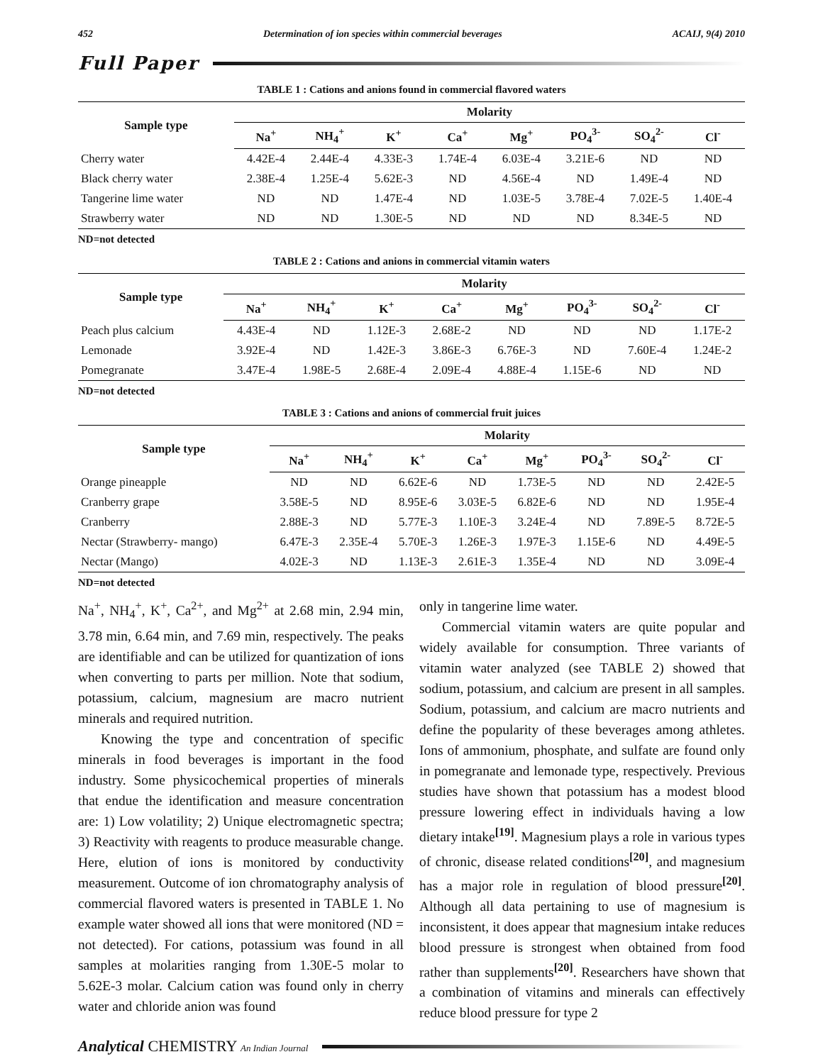452 Determination of ion species within commercial beverages ACAIJ, 9(4) 2010
Full Paper
TABLE 1 : Cations and anions found in commercial flavored waters
| Sample type | Molarity | | | | | | | |
| --- | --- | --- | --- | --- | --- | --- | --- | --- |
| | Na<sup>+</sup> | NH<sub>4</sub><sup>+</sup> | K<sup>+</sup> | Ca<sup>+</sup> | Mg<sup>+</sup> | PO<sub>4</sub><sup>3-</sup> | SO<sub>4</sub><sup>2-</sup> | Cl<sup>-</sup> |
| Cherry water | 4.42E-4 | 2.44E-4 | 4.33E-3 | 1.74E-4 | 6.03E-4 | 3.21E-6 | ND | ND |
| Black cherry water | 2.38E-4 | 1.25E-4 | 5.62E-3 | ND | 4.56E-4 | ND | 1.49E-4 | ND |
| Tangerine lime water | ND | ND | 1.47E-4 | ND | 1.03E-5 | 3.78E-4 | 7.02E-5 | 1.40E-4 |
| Strawberry water | ND | ND | 1.30E-5 | ND | ND | ND | 8.34E-5 | ND |
ND=not detected
TABLE 2 : Cations and anions in commercial vitamin waters
| Sample type | Molarity | | | | | | | |
| --- | --- | --- | --- | --- | --- | --- | --- | --- |
| | Na<sup>+</sup> | NH<sub>4</sub><sup>+</sup> | K<sup>+</sup> | Ca<sup>+</sup> | Mg<sup>+</sup> | PO<sub>4</sub><sup>3-</sup> | SO<sub>4</sub><sup>2-</sup> | Cl<sup>-</sup> |
| Peach plus calcium | 4.43E-4 | ND | 1.12E-3 | 2.68E-2 | ND | ND | ND | 1.17E-2 |
| Lemonade | 3.92E-4 | ND | 1.42E-3 | 3.86E-3 | 6.76E-3 | ND | 7.60E-4 | 1.24E-2 |
| Pomegranate | 3.47E-4 | 1.98E-5 | 2.68E-4 | 2.09E-4 | 4.88E-4 | 1.15E-6 | ND | ND |
ND=not detected
TABLE 3 : Cations and anions of commercial fruit juices
| Sample type | Molarity | | | | | | | |
| --- | --- | --- | --- | --- | --- | --- | --- | --- |
| | Na<sup>+</sup> | NH<sub>4</sub><sup>+</sup> | K<sup>+</sup> | Ca<sup>+</sup> | Mg<sup>+</sup> | PO<sub>4</sub><sup>3-</sup> | SO<sub>4</sub><sup>2-</sup> | Cl<sup>-</sup> |
| Orange pineapple | ND | ND | 6.62E-6 | ND | 1.73E-5 | ND | ND | 2.42E-5 |
| Cranberry grape | 3.58E-5 | ND | 8.95E-6 | 3.03E-5 | 6.82E-6 | ND | ND | 1.95E-4 |
| Cranberry | 2.88E-3 | ND | 5.77E-3 | 1.10E-3 | 3.24E-4 | ND | 7.89E-5 | 8.72E-5 |
| Nectar (Strawberry- mango) | 6.47E-3 | 2.35E-4 | 5.70E-3 | 1.26E-3 | 1.97E-3 | 1.15E-6 | ND | 4.49E-5 |
| Nectar (Mango) | 4.02E-3 | ND | 1.13E-3 | 2.61E-3 | 1.35E-4 | ND | ND | 3.09E-4 |
ND=not detected
Na<sup>+</sup>, NH<sub>4</sub><sup>+</sup>, K<sup>+</sup>, Ca<sup>2+</sup>, and Mg<sup>2+</sup> at 2.68 min, 2.94 min, 3.78 min, 6.64 min, and 7.69 min, respectively. The peaks are identifiable and can be utilized for quantization of ions when converting to parts per million. Note that sodium, potassium, calcium, magnesium are macro nutrient minerals and required nutrition.
Knowing the type and concentration of specific minerals in food beverages is important in the food industry. Some physicochemical properties of minerals that endue the identification and measure concentration are: 1) Low volatility; 2) Unique electromagnetic spectra; 3) Reactivity with reagents to produce measurable change. Here, elution of ions is monitored by conductivity measurement. Outcome of ion chromatography analysis of commercial flavored waters is presented in TABLE 1. No example water showed all ions that were monitored (ND = not detected). For cations, potassium was found in all samples at molarities ranging from 1.30E-5 molar to 5.62E-3 molar. Calcium cation was found only in cherry water and chloride anion was found
only in tangerine lime water.
Commercial vitamin waters are quite popular and widely available for consumption. Three variants of vitamin water analyzed (see TABLE 2) showed that sodium, potassium, and calcium are present in all samples. Sodium, potassium, and calcium are macro nutrients and define the popularity of these beverages among athletes. Ions of ammonium, phosphate, and sulfate are found only in pomegranate and lemonade type, respectively. Previous studies have shown that potassium has a modest blood pressure lowering effect in individuals having a low dietary intake<sup>[19]</sup>. Magnesium plays a role in various types of chronic, disease related conditions<sup>[20]</sup>, and magnesium has a major role in regulation of blood pressure<sup>[20]</sup>. Although all data pertaining to use of magnesium is inconsistent, it does appear that magnesium intake reduces blood pressure is strongest when obtained from food rather than supplements<sup>[20]</sup>. Researchers have shown that a combination of vitamins and minerals can effectively reduce blood pressure for type 2
Analytical CHEMISTRY An Indian Journal